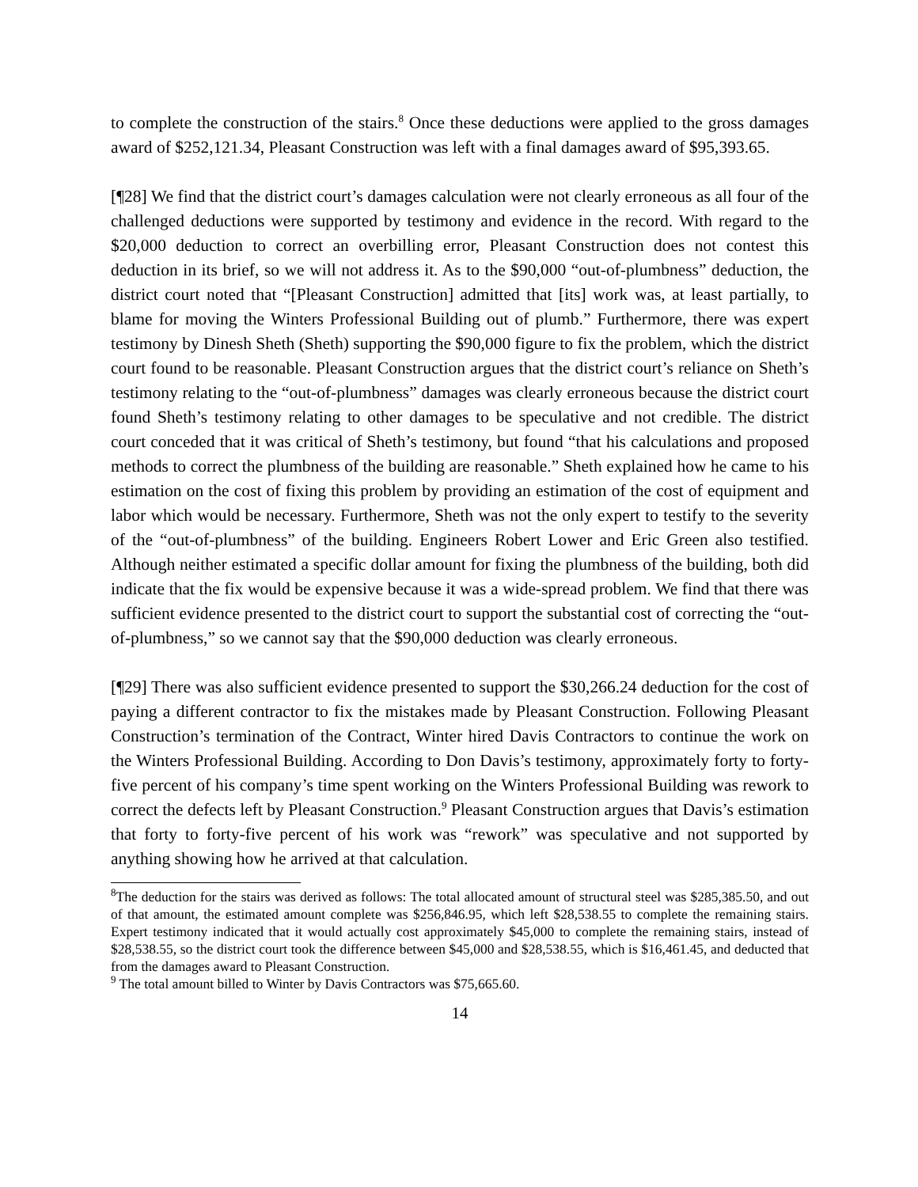to complete the construction of the stairs.<sup>8</sup> Once these deductions were applied to the gross damages award of $252,121.34, Pleasant Construction was left with a final damages award of $95,393.65.
[¶28] We find that the district court’s damages calculation were not clearly erroneous as all four of the challenged deductions were supported by testimony and evidence in the record. With regard to the $20,000 deduction to correct an overbilling error, Pleasant Construction does not contest this deduction in its brief, so we will not address it. As to the $90,000 “out-of-plumbness” deduction, the district court noted that “[Pleasant Construction] admitted that [its] work was, at least partially, to blame for moving the Winters Professional Building out of plumb.” Furthermore, there was expert testimony by Dinesh Sheth (Sheth) supporting the $90,000 figure to fix the problem, which the district court found to be reasonable. Pleasant Construction argues that the district court’s reliance on Sheth’s testimony relating to the “out-of-plumbness” damages was clearly erroneous because the district court found Sheth’s testimony relating to other damages to be speculative and not credible. The district court conceded that it was critical of Sheth’s testimony, but found “that his calculations and proposed methods to correct the plumbness of the building are reasonable.” Sheth explained how he came to his estimation on the cost of fixing this problem by providing an estimation of the cost of equipment and labor which would be necessary. Furthermore, Sheth was not the only expert to testify to the severity of the “out-of-plumbness” of the building. Engineers Robert Lower and Eric Green also testified. Although neither estimated a specific dollar amount for fixing the plumbness of the building, both did indicate that the fix would be expensive because it was a wide-spread problem. We find that there was sufficient evidence presented to the district court to support the substantial cost of correcting the “out-of-plumbness,” so we cannot say that the $90,000 deduction was clearly erroneous.
[¶29] There was also sufficient evidence presented to support the $30,266.24 deduction for the cost of paying a different contractor to fix the mistakes made by Pleasant Construction. Following Pleasant Construction’s termination of the Contract, Winter hired Davis Contractors to continue the work on the Winters Professional Building. According to Don Davis’s testimony, approximately forty to forty-five percent of his company’s time spent working on the Winters Professional Building was rework to correct the defects left by Pleasant Construction.<sup>9</sup> Pleasant Construction argues that Davis’s estimation that forty to forty-five percent of his work was “rework” was speculative and not supported by anything showing how he arrived at that calculation.
<sup>8</sup> The deduction for the stairs was derived as follows: The total allocated amount of structural steel was $285,385.50, and out of that amount, the estimated amount complete was $256,846.95, which left $28,538.55 to complete the remaining stairs. Expert testimony indicated that it would actually cost approximately $45,000 to complete the remaining stairs, instead of $28,538.55, so the district court took the difference between $45,000 and $28,538.55, which is $16,461.45, and deducted that from the damages award to Pleasant Construction.
<sup>9</sup> The total amount billed to Winter by Davis Contractors was $75,665.60.
14